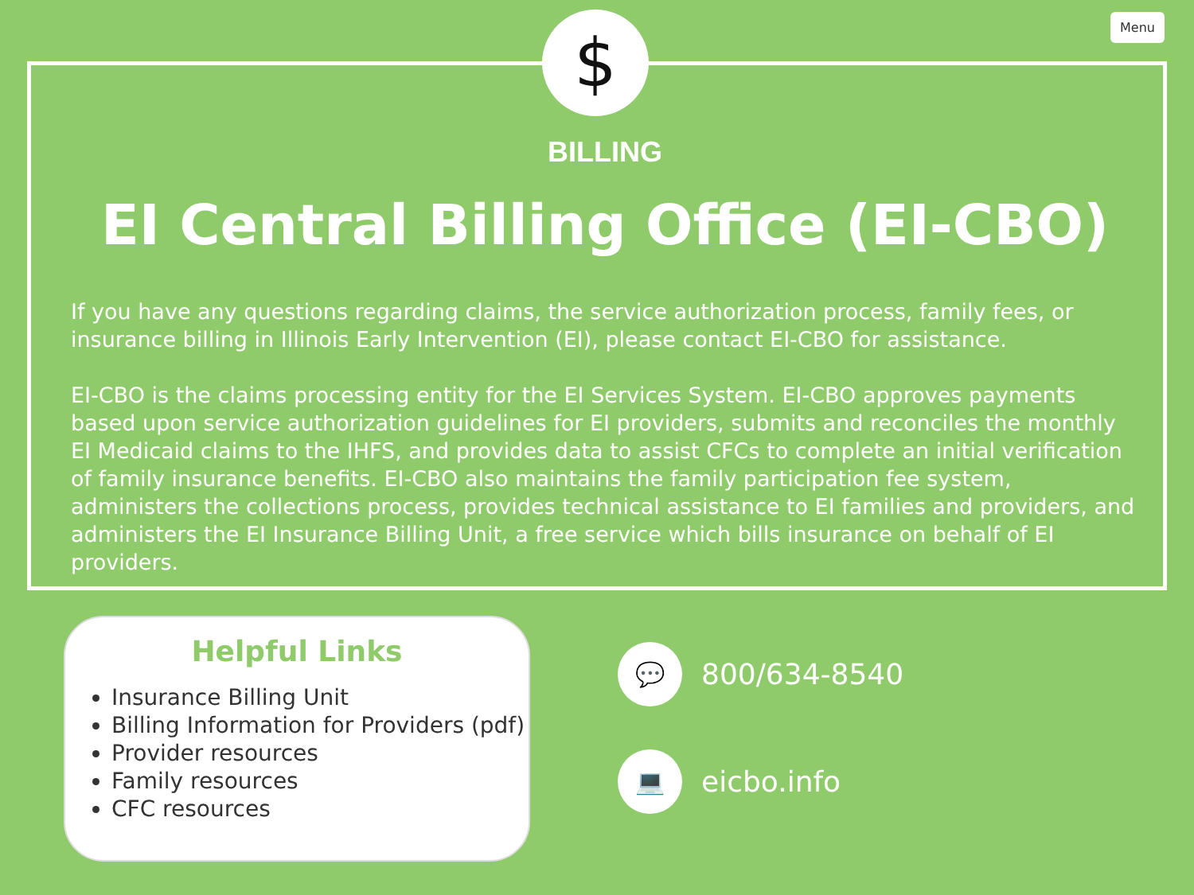Menu
BILLING
EI Central Billing Office (EI-CBO)
If you have any questions regarding claims, the service authorization process, family fees, or insurance billing in Illinois Early Intervention (EI), please contact EI-CBO for assistance.
EI-CBO is the claims processing entity for the EI Services System. EI-CBO approves payments based upon service authorization guidelines for EI providers, submits and reconciles the monthly EI Medicaid claims to the IHFS, and provides data to assist CFCs to complete an initial verification of family insurance benefits. EI-CBO also maintains the family participation fee system, administers the collections process, provides technical assistance to EI families and providers, and administers the EI Insurance Billing Unit, a free service which bills insurance on behalf of EI providers.
$
Helpful Links
Insurance Billing Unit
Billing Information for Providers (pdf)
Provider resources
Family resources
CFC resources
💬
800/634-8540
💻
eicbo.info